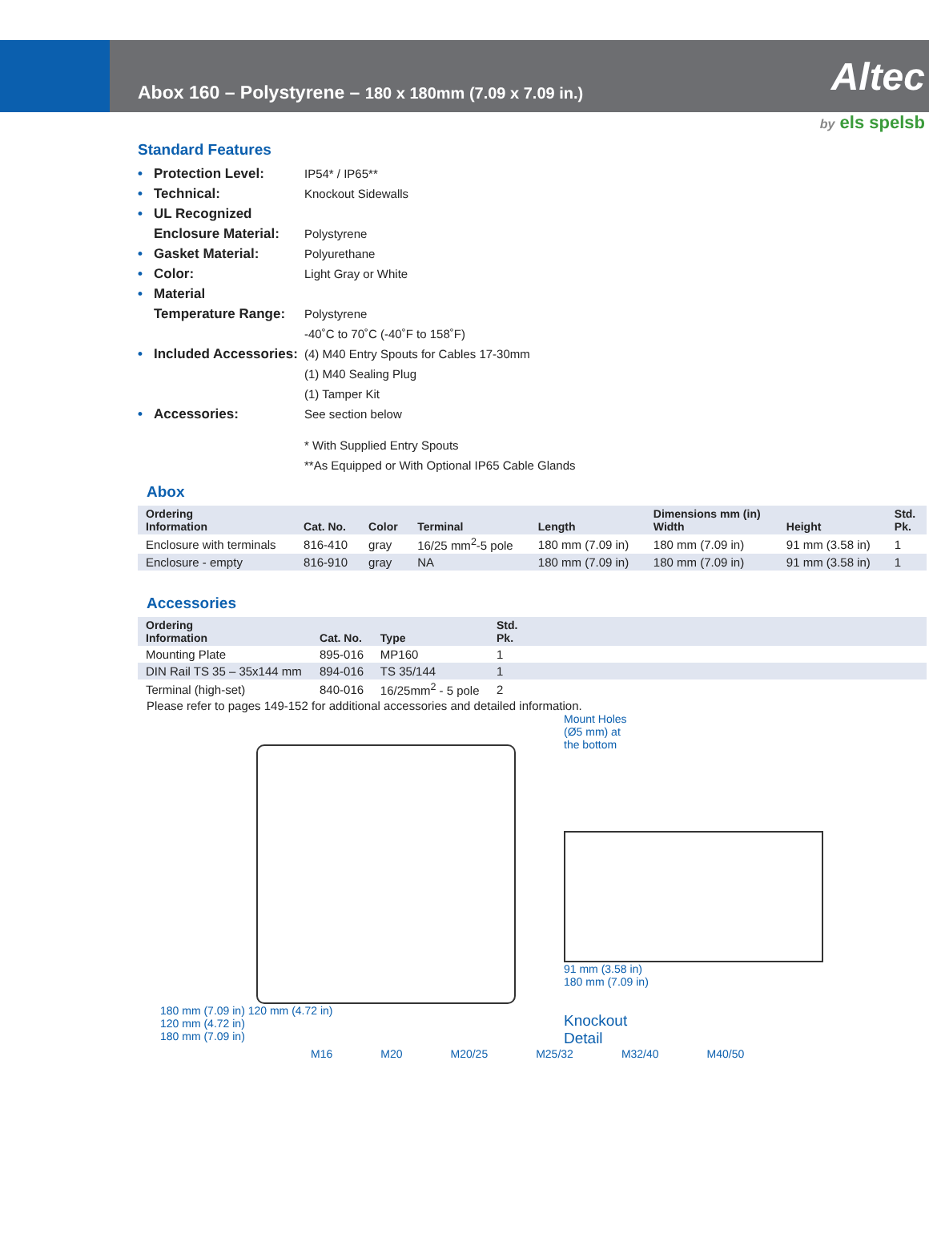Abox 160 – Polystyrene – 180 x 180mm (7.09 x 7.09 in.)
Altec
by els spelsb
Standard Features
• Protection Level:
IP54* / IP65**
• Technical: Knockout Sidewalls
• UL Recognized
Enclosure Material:
Polystyrene
• Gasket Material: Polyurethane
• Color: Light Gray or White
• Material
Temperature Range: Polystyrene
-40˚C to 70˚C (-40˚F to 158˚F)
• Included Accessories:
(4) M40 Entry Spouts for Cables 17-30mm
(1) M40 Sealing Plug
(1) Tamper Kit
• Accessories: See section below
* With Supplied Entry Spouts
**As Equipped or With Optional IP65 Cable Glands
Abox
| Ordering Information | Cat. No. | Color | Terminal | Length | Dimensions mm (in) Width | Height | Std. Pk. |
| --- | --- | --- | --- | --- | --- | --- | --- |
| Enclosure with terminals | 816-410 | gray | 16/25 mm<sup>2</sup>-5 pole | 180 mm (7.09 in) | 180 mm (7.09 in) | 91 mm (3.58 in) | 1 |
| Enclosure - empty | 816-910 | gray | NA | 180 mm (7.09 in) | 180 mm (7.09 in) | 91 mm (3.58 in) | 1 |
Accessories
| Ordering Information | Cat. No. | Type | Std. Pk. | |
| --- | --- | --- | --- | --- |
| Mounting Plate | 895-016 | MP160 | 1 | |
| DIN Rail TS 35 – 35x144 mm | 894-016 | TS 35/144 | 1 | |
| Terminal (high-set) | 840-016 | 16/25mm<sup>2</sup> - 5 pole | 2 | |
Please refer to pages 149-152 for additional accessories and detailed information.
180 mm (7.09 in) 120 mm (4.72 in)
120 mm (4.72 in)
180 mm (7.09 in)
Mount Holes
(Ø5 mm) at
the bottom
91 mm (3.58 in)
180 mm (7.09 in)
Knockout
Detail
M16 M20 M20/25 M25/32 M32/40 M40/50